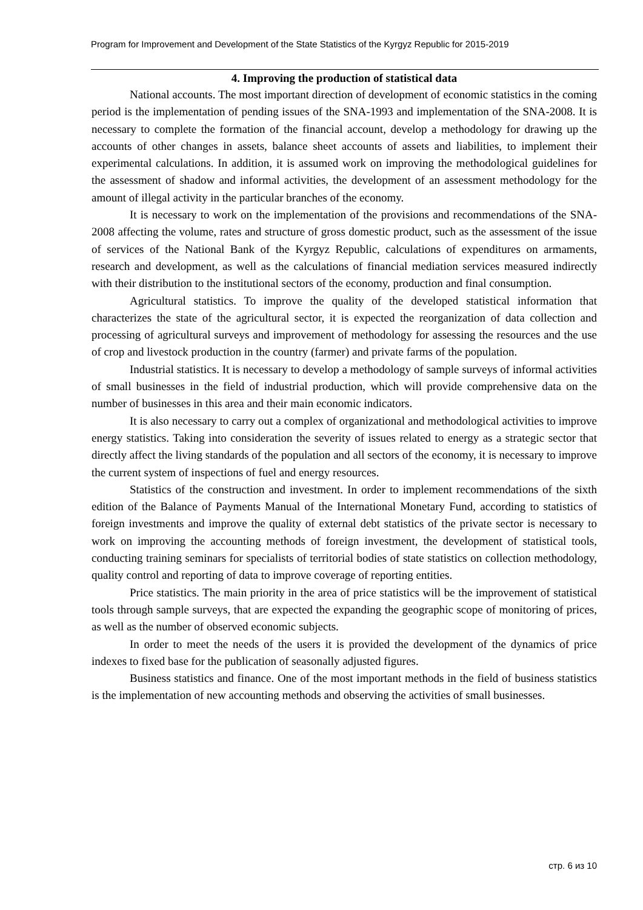Program for Improvement and Development of the State Statistics of the Kyrgyz Republic for 2015-2019
4. Improving the production of statistical data
National accounts. The most important direction of development of economic statistics in the coming period is the implementation of pending issues of the SNA-1993 and implementation of the SNA-2008. It is necessary to complete the formation of the financial account, develop a methodology for drawing up the accounts of other changes in assets, balance sheet accounts of assets and liabilities, to implement their experimental calculations. In addition, it is assumed work on improving the methodological guidelines for the assessment of shadow and informal activities, the development of an assessment methodology for the amount of illegal activity in the particular branches of the economy.
It is necessary to work on the implementation of the provisions and recommendations of the SNA-2008 affecting the volume, rates and structure of gross domestic product, such as the assessment of the issue of services of the National Bank of the Kyrgyz Republic, calculations of expenditures on armaments, research and development, as well as the calculations of financial mediation services measured indirectly with their distribution to the institutional sectors of the economy, production and final consumption.
Agricultural statistics. To improve the quality of the developed statistical information that characterizes the state of the agricultural sector, it is expected the reorganization of data collection and processing of agricultural surveys and improvement of methodology for assessing the resources and the use of crop and livestock production in the country (farmer) and private farms of the population.
Industrial statistics. It is necessary to develop a methodology of sample surveys of informal activities of small businesses in the field of industrial production, which will provide comprehensive data on the number of businesses in this area and their main economic indicators.
It is also necessary to carry out a complex of organizational and methodological activities to improve energy statistics. Taking into consideration the severity of issues related to energy as a strategic sector that directly affect the living standards of the population and all sectors of the economy, it is necessary to improve the current system of inspections of fuel and energy resources.
Statistics of the construction and investment. In order to implement recommendations of the sixth edition of the Balance of Payments Manual of the International Monetary Fund, according to statistics of foreign investments and improve the quality of external debt statistics of the private sector is necessary to work on improving the accounting methods of foreign investment, the development of statistical tools, conducting training seminars for specialists of territorial bodies of state statistics on collection methodology, quality control and reporting of data to improve coverage of reporting entities.
Price statistics. The main priority in the area of price statistics will be the improvement of statistical tools through sample surveys, that are expected the expanding the geographic scope of monitoring of prices, as well as the number of observed economic subjects.
In order to meet the needs of the users it is provided the development of the dynamics of price indexes to fixed base for the publication of seasonally adjusted figures.
Business statistics and finance. One of the most important methods in the field of business statistics is the implementation of new accounting methods and observing the activities of small businesses.
стр. 6 из 10